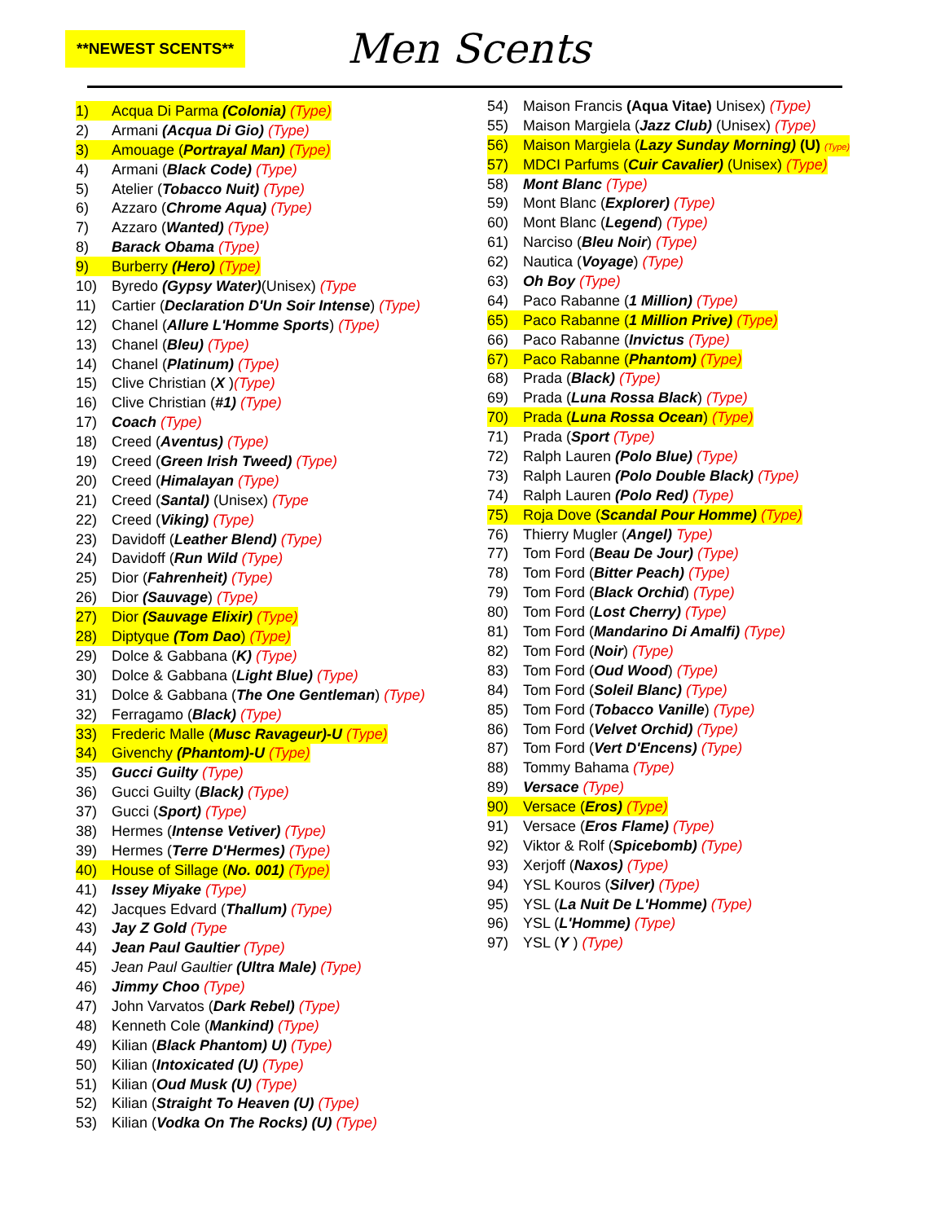**NEWEST SCENTS**
Men Scents
1) Acqua Di Parma (Colonia) (Type)
2) Armani (Acqua Di Gio) (Type)
3) Amouage (Portrayal Man) (Type)
4) Armani (Black Code) (Type)
5) Atelier (Tobacco Nuit) (Type)
6) Azzaro (Chrome Aqua) (Type)
7) Azzaro (Wanted) (Type)
8) Barack Obama (Type)
9) Burberry (Hero) (Type)
10) Byredo (Gypsy Water)(Unisex) (Type
11) Cartier (Declaration D'Un Soir Intense) (Type)
12) Chanel (Allure L'Homme Sports) (Type)
13) Chanel (Bleu) (Type)
14) Chanel (Platinum) (Type)
15) Clive Christian (X )(Type)
16) Clive Christian (#1) (Type)
17) Coach (Type)
18) Creed (Aventus) (Type)
19) Creed (Green Irish Tweed) (Type)
20) Creed (Himalayan (Type)
21) Creed (Santal) (Unisex) (Type
22) Creed (Viking) (Type)
23) Davidoff (Leather Blend) (Type)
24) Davidoff (Run Wild (Type)
25) Dior (Fahrenheit) (Type)
26) Dior (Sauvage) (Type)
27) Dior (Sauvage Elixir) (Type)
28) Diptyque (Tom Dao) (Type)
29) Dolce & Gabbana (K) (Type)
30) Dolce & Gabbana (Light Blue) (Type)
31) Dolce & Gabbana (The One Gentleman) (Type)
32) Ferragamo (Black) (Type)
33) Frederic Malle (Musc Ravageur)-U (Type)
34) Givenchy (Phantom)-U (Type)
35) Gucci Guilty (Type)
36) Gucci Guilty (Black) (Type)
37) Gucci (Sport) (Type)
38) Hermes (Intense Vetiver) (Type)
39) Hermes (Terre D'Hermes) (Type)
40) House of Sillage (No. 001) (Type)
41) Issey Miyake (Type)
42) Jacques Edvard (Thallum) (Type)
43) Jay Z Gold (Type
44) Jean Paul Gaultier (Type)
45) Jean Paul Gaultier (Ultra Male) (Type)
46) Jimmy Choo (Type)
47) John Varvatos (Dark Rebel) (Type)
48) Kenneth Cole (Mankind) (Type)
49) Kilian (Black Phantom) U) (Type)
50) Kilian (Intoxicated (U) (Type)
51) Kilian (Oud Musk (U) (Type)
52) Kilian (Straight To Heaven (U) (Type)
53) Kilian (Vodka On The Rocks) (U) (Type)
54) Maison Francis (Aqua Vitae) Unisex) (Type)
55) Maison Margiela (Jazz Club) (Unisex) (Type)
56) Maison Margiela (Lazy Sunday Morning) (U) (Type)
57) MDCI Parfums (Cuir Cavalier) (Unisex) (Type)
58) Mont Blanc (Type)
59) Mont Blanc (Explorer) (Type)
60) Mont Blanc (Legend) (Type)
61) Narciso (Bleu Noir) (Type)
62) Nautica (Voyage) (Type)
63) Oh Boy (Type)
64) Paco Rabanne (1 Million) (Type)
65) Paco Rabanne (1 Million Prive) (Type)
66) Paco Rabanne (Invictus (Type)
67) Paco Rabanne (Phantom) (Type)
68) Prada (Black) (Type)
69) Prada (Luna Rossa Black) (Type)
70) Prada (Luna Rossa Ocean) (Type)
71) Prada (Sport (Type)
72) Ralph Lauren (Polo Blue) (Type)
73) Ralph Lauren (Polo Double Black) (Type)
74) Ralph Lauren (Polo Red) (Type)
75) Roja Dove (Scandal Pour Homme) (Type)
76) Thierry Mugler (Angel) Type)
77) Tom Ford (Beau De Jour) (Type)
78) Tom Ford (Bitter Peach) (Type)
79) Tom Ford (Black Orchid) (Type)
80) Tom Ford (Lost Cherry) (Type)
81) Tom Ford (Mandarino Di Amalfi) (Type)
82) Tom Ford (Noir) (Type)
83) Tom Ford (Oud Wood) (Type)
84) Tom Ford (Soleil Blanc) (Type)
85) Tom Ford (Tobacco Vanille) (Type)
86) Tom Ford (Velvet Orchid) (Type)
87) Tom Ford (Vert D'Encens) (Type)
88) Tommy Bahama (Type)
89) Versace (Type)
90) Versace (Eros) (Type)
91) Versace (Eros Flame) (Type)
92) Viktor & Rolf (Spicebomb) (Type)
93) Xerjoff (Naxos) (Type)
94) YSL Kouros (Silver) (Type)
95) YSL (La Nuit De L'Homme) (Type)
96) YSL (L'Homme) (Type)
97) YSL (Y ) (Type)